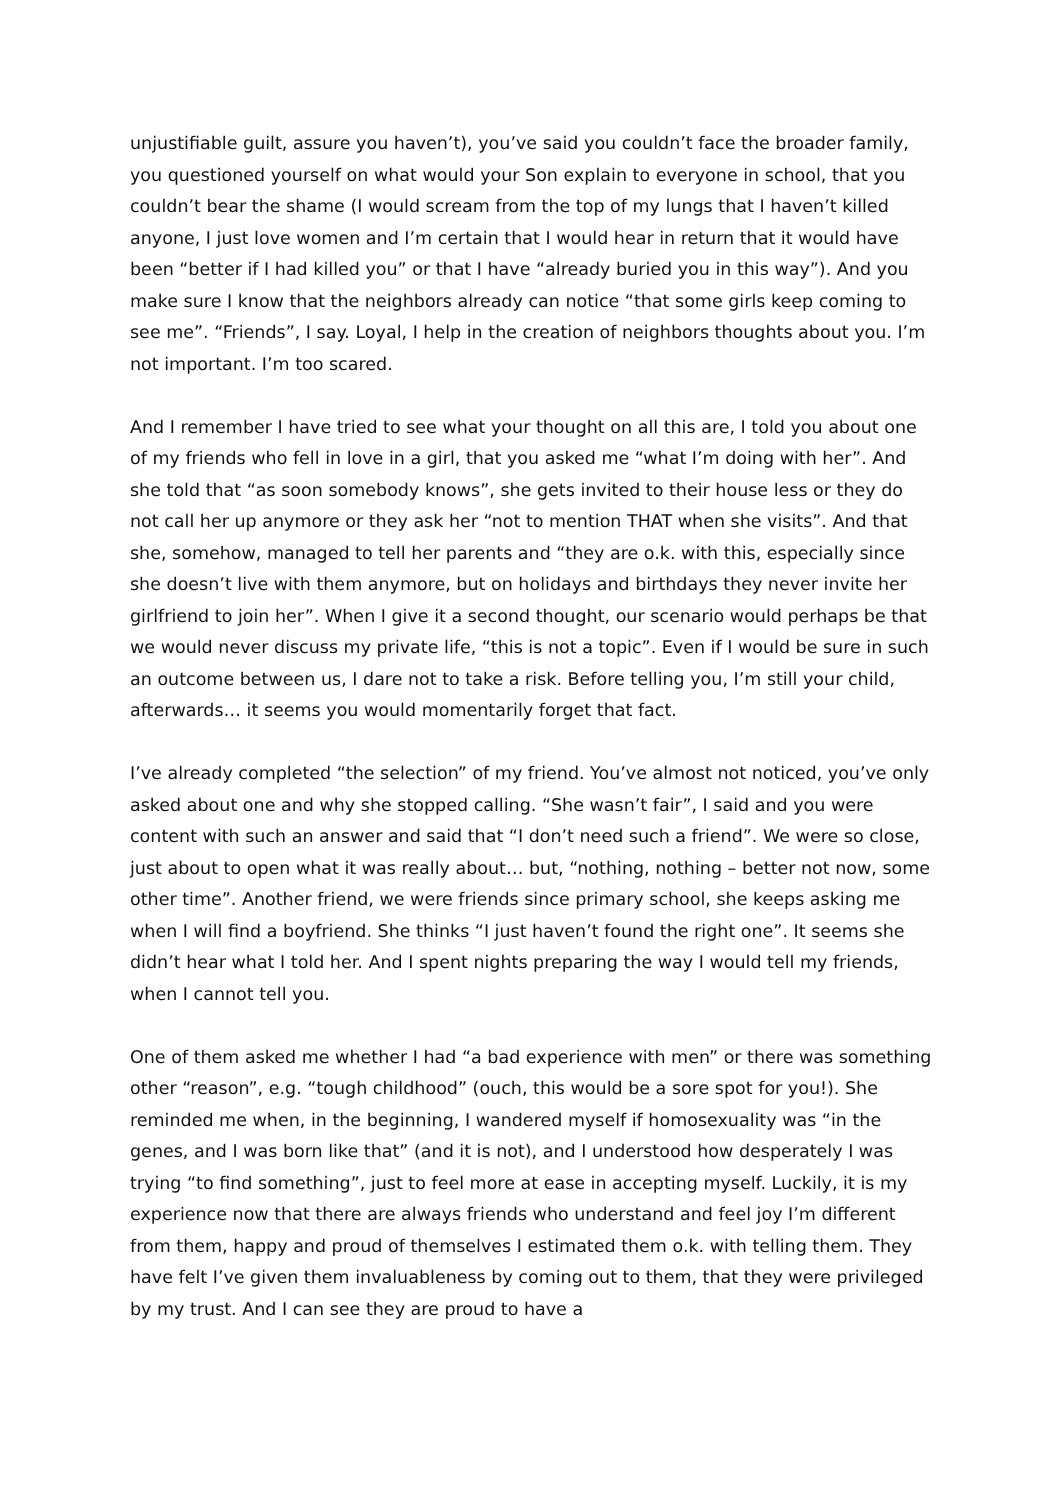unjustifiable guilt, assure you haven’t), you’ve said you couldn’t face the broader family, you questioned yourself on what would your Son explain to everyone in school, that you couldn’t bear the shame (I would scream from the top of my lungs that I haven’t killed anyone, I just love women and I’m certain that I would hear in return that it would have been “better if I had killed you” or that I have “already buried you in this way”). And you make sure I know that the neighbors already can notice “that some girls keep coming to see me”. “Friends”, I say. Loyal, I help in the creation of neighbors thoughts about you. I’m not important. I’m too scared.
And I remember I have tried to see what your thought on all this are, I told you about one of my friends who fell in love in a girl, that you asked me “what I’m doing with her”. And she told that “as soon somebody knows”, she gets invited to their house less or they do not call her up anymore or they ask her “not to mention THAT when she visits”. And that she, somehow, managed to tell her parents and “they are o.k. with this, especially since she doesn’t live with them anymore, but on holidays and birthdays they never invite her girlfriend to join her”. When I give it a second thought, our scenario would perhaps be that we would never discuss my private life, “this is not a topic”. Even if I would be sure in such an outcome between us, I dare not to take a risk. Before telling you, I’m still your child, afterwards… it seems you would momentarily forget that fact.
I’ve already completed “the selection” of my friend. You’ve almost not noticed, you’ve only asked about one and why she stopped calling. “She wasn’t fair”, I said and you were content with such an answer and said that “I don’t need such a friend”. We were so close, just about to open what it was really about… but, “nothing, nothing – better not now, some other time”. Another friend, we were friends since primary school, she keeps asking me when I will find a boyfriend. She thinks “I just haven’t found the right one”. It seems she didn’t hear what I told her. And I spent nights preparing the way I would tell my friends, when I cannot tell you.
One of them asked me whether I had “a bad experience with men” or there was something other “reason”, e.g. “tough childhood” (ouch, this would be a sore spot for you!). She reminded me when, in the beginning, I wandered myself if homosexuality was “in the genes, and I was born like that” (and it is not), and I understood how desperately I was trying “to find something”, just to feel more at ease in accepting myself. Luckily, it is my experience now that there are always friends who understand and feel joy I’m different from them, happy and proud of themselves I estimated them o.k. with telling them. They have felt I’ve given them invaluableness by coming out to them, that they were privileged by my trust. And I can see they are proud to have a